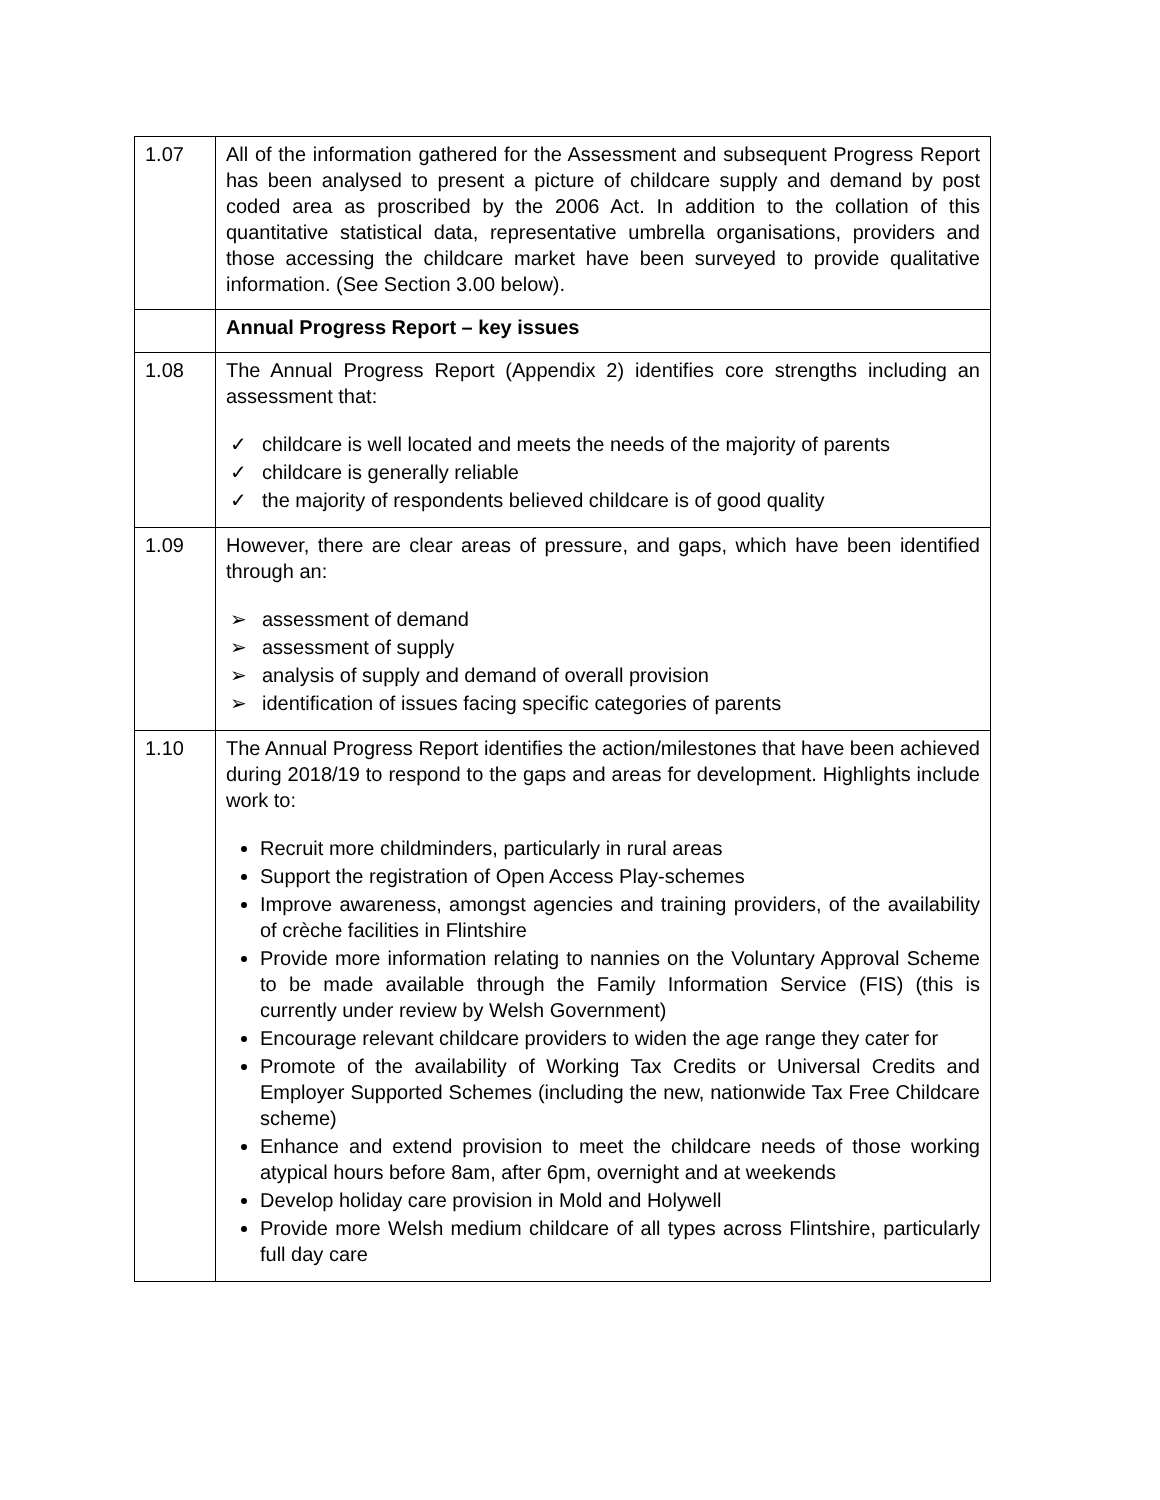| 1.07 | All of the information gathered for the Assessment and subsequent Progress Report has been analysed to present a picture of childcare supply and demand by post coded area as proscribed by the 2006 Act. In addition to the collation of this quantitative statistical data, representative umbrella organisations, providers and those accessing the childcare market have been surveyed to provide qualitative information. (See Section 3.00 below). |
| | Annual Progress Report – key issues |
| 1.08 | The Annual Progress Report (Appendix 2) identifies core strengths including an assessment that: ✓ childcare is well located and meets the needs of the majority of parents ✓ childcare is generally reliable ✓ the majority of respondents believed childcare is of good quality |
| 1.09 | However, there are clear areas of pressure, and gaps, which have been identified through an: ➢ assessment of demand ➢ assessment of supply ➢ analysis of supply and demand of overall provision ➢ identification of issues facing specific categories of parents |
| 1.10 | The Annual Progress Report identifies the action/milestones that have been achieved during 2018/19 to respond to the gaps and areas for development. Highlights include work to: Recruit more childminders, particularly in rural areas Support the registration of Open Access Play-schemes Improve awareness, amongst agencies and training providers, of the availability of crèche facilities in Flintshire Provide more information relating to nannies on the Voluntary Approval Scheme to be made available through the Family Information Service (FIS) (this is currently under review by Welsh Government) Encourage relevant childcare providers to widen the age range they cater for Promote of the availability of Working Tax Credits or Universal Credits and Employer Supported Schemes (including the new, nationwide Tax Free Childcare scheme) Enhance and extend provision to meet the childcare needs of those working atypical hours before 8am, after 6pm, overnight and at weekends Develop holiday care provision in Mold and Holywell Provide more Welsh medium childcare of all types across Flintshire, particularly full day care |